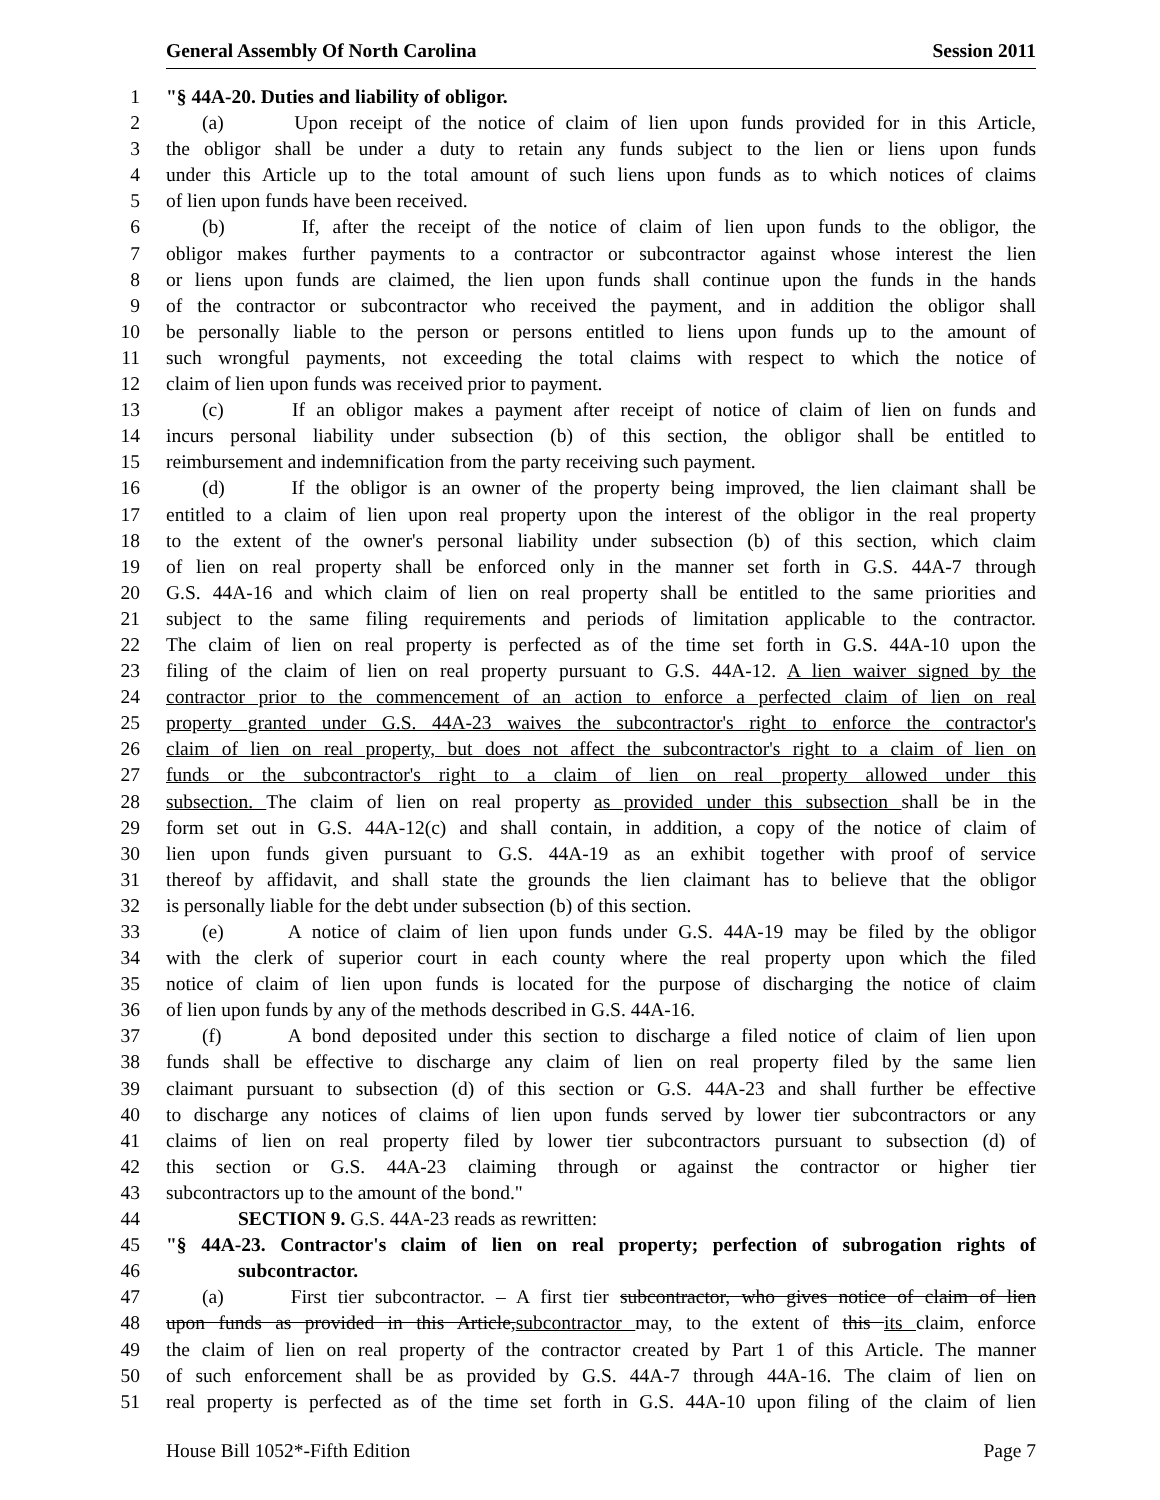General Assembly Of North Carolina Session 2011
1 "§ 44A-20. Duties and liability of obligor.
2 (a) Upon receipt of the notice of claim of lien upon funds provided for in this Article,
3 the obligor shall be under a duty to retain any funds subject to the lien or liens upon funds
4 under this Article up to the total amount of such liens upon funds as to which notices of claims
5 of lien upon funds have been received.
6 (b) If, after the receipt of the notice of claim of lien upon funds to the obligor, the
7 obligor makes further payments to a contractor or subcontractor against whose interest the lien
8 or liens upon funds are claimed, the lien upon funds shall continue upon the funds in the hands
9 of the contractor or subcontractor who received the payment, and in addition the obligor shall
10 be personally liable to the person or persons entitled to liens upon funds up to the amount of
11 such wrongful payments, not exceeding the total claims with respect to which the notice of
12 claim of lien upon funds was received prior to payment.
13 (c) If an obligor makes a payment after receipt of notice of claim of lien on funds and
14 incurs personal liability under subsection (b) of this section, the obligor shall be entitled to
15 reimbursement and indemnification from the party receiving such payment.
16 (d) If the obligor is an owner of the property being improved, the lien claimant shall be
17 entitled to a claim of lien upon real property upon the interest of the obligor in the real property
18 to the extent of the owner's personal liability under subsection (b) of this section, which claim
19 of lien on real property shall be enforced only in the manner set forth in G.S. 44A-7 through
20 G.S. 44A-16 and which claim of lien on real property shall be entitled to the same priorities and
21 subject to the same filing requirements and periods of limitation applicable to the contractor.
22 The claim of lien on real property is perfected as of the time set forth in G.S. 44A-10 upon the
23 filing of the claim of lien on real property pursuant to G.S. 44A-12. A lien waiver signed by the
24 contractor prior to the commencement of an action to enforce a perfected claim of lien on real
25 property granted under G.S. 44A-23 waives the subcontractor's right to enforce the contractor's
26 claim of lien on real property, but does not affect the subcontractor's right to a claim of lien on
27 funds or the subcontractor's right to a claim of lien on real property allowed under this
28 subsection. The claim of lien on real property as provided under this subsection shall be in the
29 form set out in G.S. 44A-12(c) and shall contain, in addition, a copy of the notice of claim of
30 lien upon funds given pursuant to G.S. 44A-19 as an exhibit together with proof of service
31 thereof by affidavit, and shall state the grounds the lien claimant has to believe that the obligor
32 is personally liable for the debt under subsection (b) of this section.
33 (e) A notice of claim of lien upon funds under G.S. 44A-19 may be filed by the obligor
34 with the clerk of superior court in each county where the real property upon which the filed
35 notice of claim of lien upon funds is located for the purpose of discharging the notice of claim
36 of lien upon funds by any of the methods described in G.S. 44A-16.
37 (f) A bond deposited under this section to discharge a filed notice of claim of lien upon
38 funds shall be effective to discharge any claim of lien on real property filed by the same lien
39 claimant pursuant to subsection (d) of this section or G.S. 44A-23 and shall further be effective
40 to discharge any notices of claims of lien upon funds served by lower tier subcontractors or any
41 claims of lien on real property filed by lower tier subcontractors pursuant to subsection (d) of
42 this section or G.S. 44A-23 claiming through or against the contractor or higher tier
43 subcontractors up to the amount of the bond."
44 SECTION 9. G.S. 44A-23 reads as rewritten:
45 "§ 44A-23. Contractor's claim of lien on real property; perfection of subrogation rights of
46 subcontractor.
47 (a) First tier subcontractor. – A first tier subcontractor, who gives notice of claim of lien
48 upon funds as provided in this Article, subcontractor may, to the extent of this its claim, enforce
49 the claim of lien on real property of the contractor created by Part 1 of this Article. The manner
50 of such enforcement shall be as provided by G.S. 44A-7 through 44A-16. The claim of lien on
51 real property is perfected as of the time set forth in G.S. 44A-10 upon filing of the claim of lien
House Bill 1052*-Fifth Edition Page 7